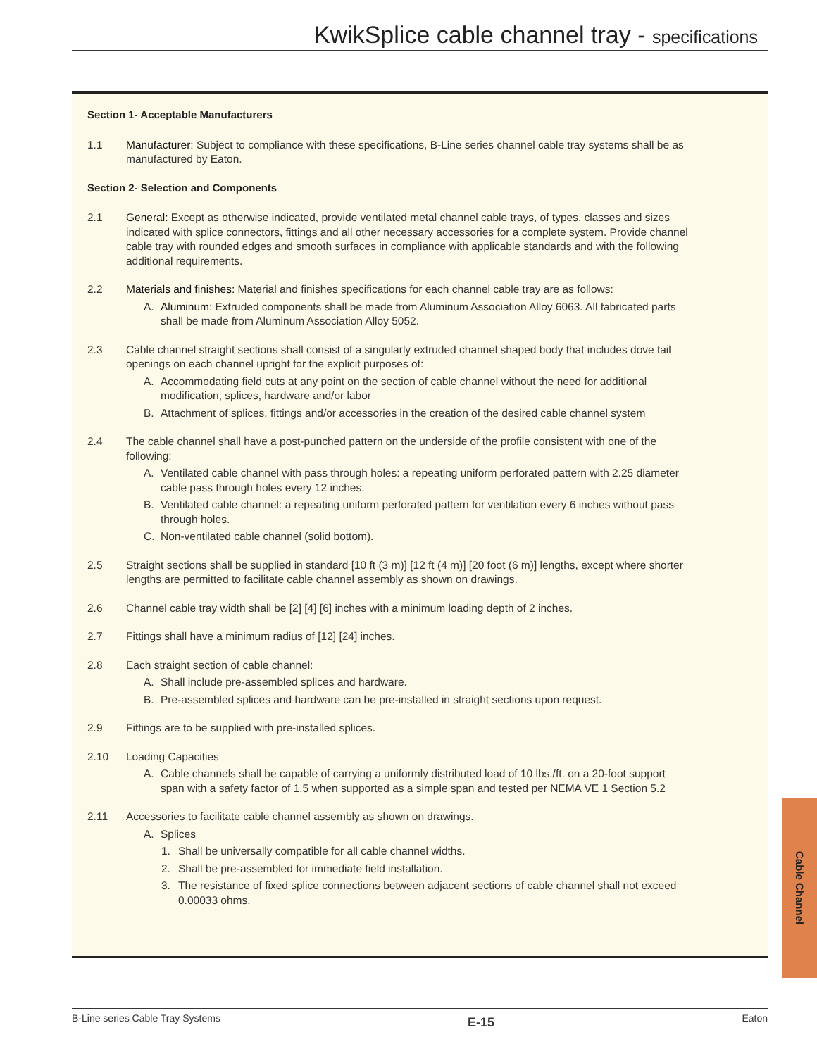KwikSplice cable channel tray - specifications
Section 1- Acceptable Manufacturers
1.1 Manufacturer: Subject to compliance with these specifications, B-Line series channel cable tray systems shall be as manufactured by Eaton.
Section 2- Selection and Components
2.1 General: Except as otherwise indicated, provide ventilated metal channel cable trays, of types, classes and sizes indicated with splice connectors, fittings and all other necessary accessories for a complete system. Provide channel cable tray with rounded edges and smooth surfaces in compliance with applicable standards and with the following additional requirements.
2.2 Materials and finishes: Material and finishes specifications for each channel cable tray are as follows:
A. Aluminum: Extruded components shall be made from Aluminum Association Alloy 6063. All fabricated parts shall be made from Aluminum Association Alloy 5052.
2.3 Cable channel straight sections shall consist of a singularly extruded channel shaped body that includes dove tail openings on each channel upright for the explicit purposes of:
A. Accommodating field cuts at any point on the section of cable channel without the need for additional modification, splices, hardware and/or labor
B. Attachment of splices, fittings and/or accessories in the creation of the desired cable channel system
2.4 The cable channel shall have a post-punched pattern on the underside of the profile consistent with one of the following:
A. Ventilated cable channel with pass through holes: a repeating uniform perforated pattern with 2.25 diameter cable pass through holes every 12 inches.
B. Ventilated cable channel: a repeating uniform perforated pattern for ventilation every 6 inches without pass through holes.
C. Non-ventilated cable channel (solid bottom).
2.5 Straight sections shall be supplied in standard [10 ft (3 m)] [12 ft (4 m)] [20 foot (6 m)] lengths, except where shorter lengths are permitted to facilitate cable channel assembly as shown on drawings.
2.6 Channel cable tray width shall be [2] [4] [6] inches with a minimum loading depth of 2 inches.
2.7 Fittings shall have a minimum radius of [12] [24] inches.
2.8 Each straight section of cable channel:
A. Shall include pre-assembled splices and hardware.
B. Pre-assembled splices and hardware can be pre-installed in straight sections upon request.
2.9 Fittings are to be supplied with pre-installed splices.
2.10 Loading Capacities
A. Cable channels shall be capable of carrying a uniformly distributed load of 10 lbs./ft. on a 20-foot support span with a safety factor of 1.5 when supported as a simple span and tested per NEMA VE 1 Section 5.2
2.11 Accessories to facilitate cable channel assembly as shown on drawings.
A. Splices
1. Shall be universally compatible for all cable channel widths.
2. Shall be pre-assembled for immediate field installation.
3. The resistance of fixed splice connections between adjacent sections of cable channel shall not exceed 0.00033 ohms.
Cable Channel
B-Line series Cable Tray Systems E-15 Eaton